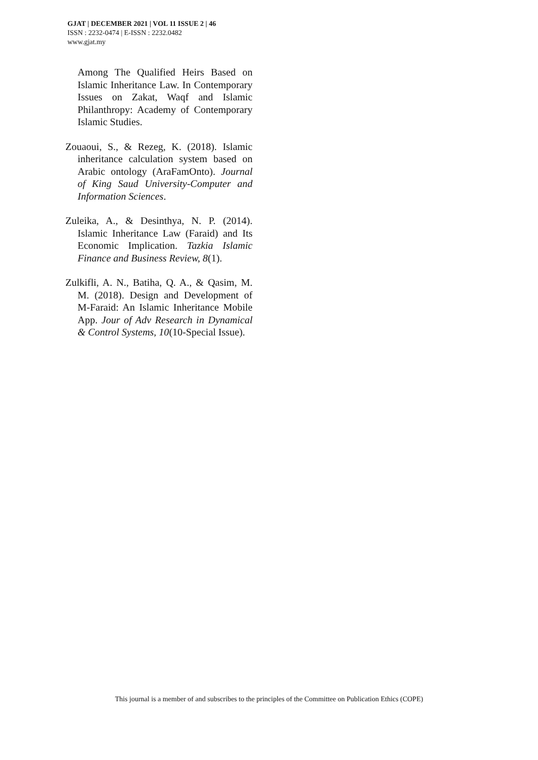GJAT | DECEMBER 2021 | VOL 11 ISSUE 2 | 46
ISSN : 2232-0474 | E-ISSN : 2232.0482
www.gjat.my
Among The Qualified Heirs Based on Islamic Inheritance Law. In Contemporary Issues on Zakat, Waqf and Islamic Philanthropy: Academy of Contemporary Islamic Studies.
Zouaoui, S., & Rezeg, K. (2018). Islamic inheritance calculation system based on Arabic ontology (AraFamOnto). Journal of King Saud University-Computer and Information Sciences.
Zuleika, A., & Desinthya, N. P. (2014). Islamic Inheritance Law (Faraid) and Its Economic Implication. Tazkia Islamic Finance and Business Review, 8(1).
Zulkifli, A. N., Batiha, Q. A., & Qasim, M. M. (2018). Design and Development of M-Faraid: An Islamic Inheritance Mobile App. Jour of Adv Research in Dynamical & Control Systems, 10(10-Special Issue).
This journal is a member of and subscribes to the principles of the Committee on Publication Ethics (COPE)